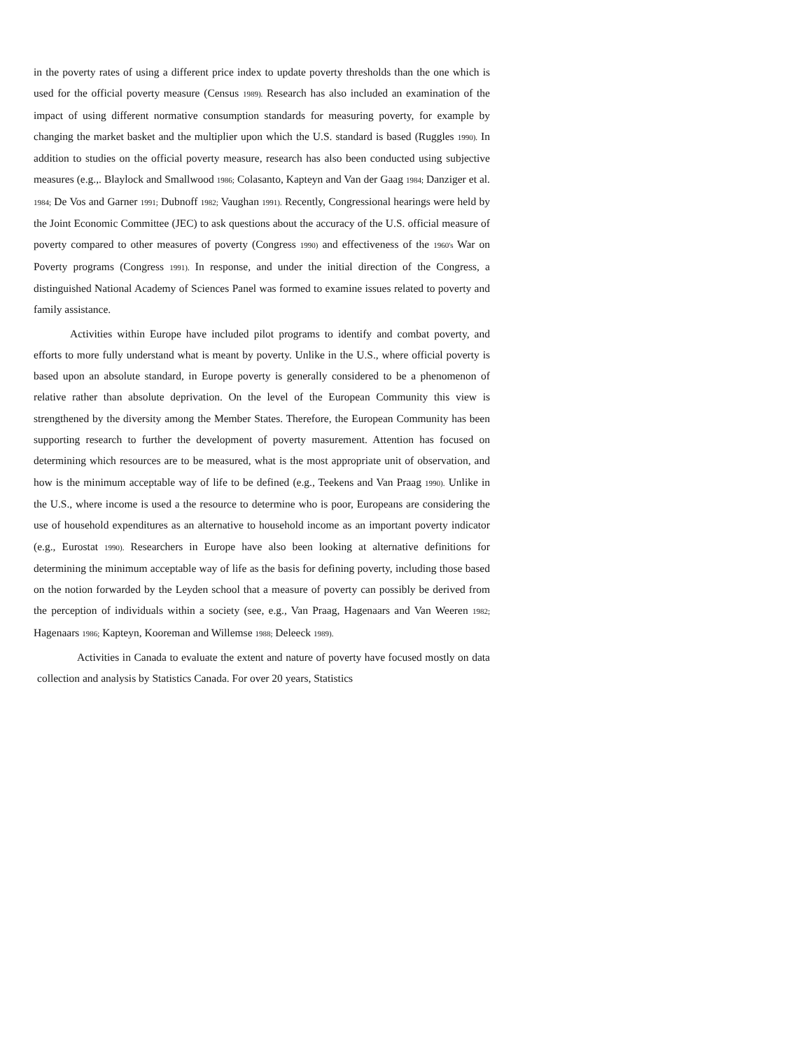in the poverty rates of using a different price index to update poverty thresholds than the one which is used for the official poverty measure (Census 1989). Research has also included an examination of the impact of using different normative consumption standards for measuring poverty, for example by changing the market basket and the multiplier upon which the U.S. standard is based (Ruggles 1990). In addition to studies on the official poverty measure, research has also been conducted using subjective measures (e.g.,. Blaylock and Smallwood 1986; Colasanto, Kapteyn and Van der Gaag 1984; Danziger et al. 1984; De Vos and Garner 1991; Dubnoff 1982; Vaughan 1991). Recently, Congressional hearings were held by the Joint Economic Committee (JEC) to ask questions about the accuracy of the U.S. official measure of poverty compared to other measures of poverty (Congress 1990) and effectiveness of the 1960's War on Poverty programs (Congress 1991). In response, and under the initial direction of the Congress, a distinguished National Academy of Sciences Panel was formed to examine issues related to poverty and family assistance.
Activities within Europe have included pilot programs to identify and combat poverty, and efforts to more fully understand what is meant by poverty. Unlike in the U.S., where official poverty is based upon an absolute standard, in Europe poverty is generally considered to be a phenomenon of relative rather than absolute deprivation. On the level of the European Community this view is strengthened by the diversity among the Member States. Therefore, the European Community has been supporting research to further the development of poverty masurement. Attention has focused on determining which resources are to be measured, what is the most appropriate unit of observation, and how is the minimum acceptable way of life to be defined (e.g., Teekens and Van Praag 1990). Unlike in the U.S., where income is used a the resource to determine who is poor, Europeans are considering the use of household expenditures as an alternative to household income as an important poverty indicator (e.g., Eurostat 1990). Researchers in Europe have also been looking at alternative definitions for determining the minimum acceptable way of life as the basis for defining poverty, including those based on the notion forwarded by the Leyden school that a measure of poverty can possibly be derived from the perception of individuals within a society (see, e.g., Van Praag, Hagenaars and Van Weeren 1982; Hagenaars 1986; Kapteyn, Kooreman and Willemse 1988; Deleeck 1989).
Activities in Canada to evaluate the extent and nature of poverty have focused mostly on data collection and analysis by Statistics Canada. For over 20 years, Statistics